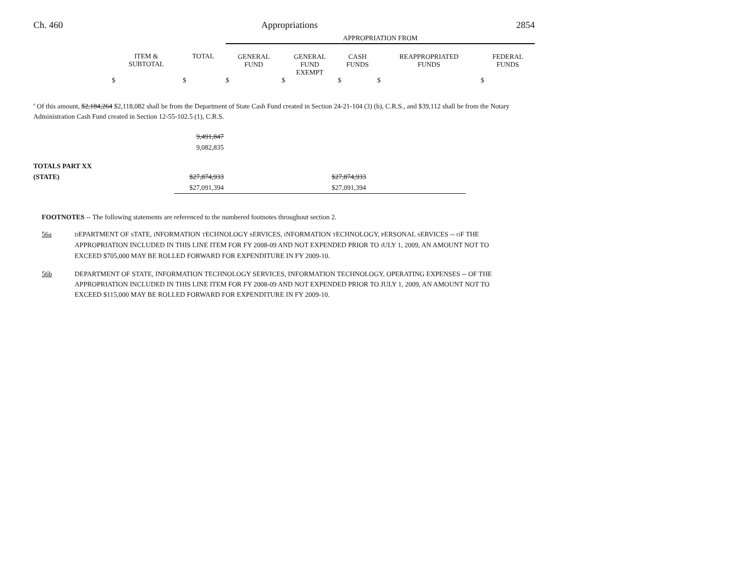Ch. 460 Appropriations 2854
| | | | APPROPRIATION FROM | | | | |
| | ITEM & SUBTOTAL | TOTAL | GENERAL FUND | GENERAL FUND EXEMPT | CASH FUNDS | REAPPROPRIATED FUNDS | FEDERAL FUNDS |
| | $ | $ | $ | $ | $ | $ | $ |
<sup>a</sup> Of this amount, $2,184,264 $2,118,082 shall be from the Department of State Cash Fund created in Section 24-21-104 (3) (b), C.R.S., and $39,112 shall be from the Notary Administration Cash Fund created in Section 12-55-102.5 (1), C.R.S.
| | 9,491,847 9,082,835 | | | | | | |
| TOTALS PART XX | | | | | | | |
| (STATE) | $27,874,933 | | | $27,874,933 | | | |
| | $27,091,394 | | | $27,091,394 | | | |
FOOTNOTES -- The following statements are referenced to the numbered footnotes throughout section 2.
56a
DEPARTMENT OF STATE, INFORMATION TECHNOLOGY SERVICES, INFORMATION TECHNOLOGY, PERSONAL SERVICES -- OF THE APPROPRIATION INCLUDED IN THIS LINE ITEM FOR FY 2008-09 AND NOT EXPENDED PRIOR TO JULY 1, 2009, AN AMOUNT NOT TO EXCEED $705,000 MAY BE ROLLED FORWARD FOR EXPENDITURE IN FY 2009-10.
56b DEPARTMENT OF STATE, INFORMATION TECHNOLOGY SERVICES, INFORMATION TECHNOLOGY, OPERATING EXPENSES -- OF THE APPROPRIATION INCLUDED IN THIS LINE ITEM FOR FY 2008-09 AND NOT EXPENDED PRIOR TO JULY 1, 2009, AN AMOUNT NOT TO EXCEED $115,000 MAY BE ROLLED FORWARD FOR EXPENDITURE IN FY 2009-10.